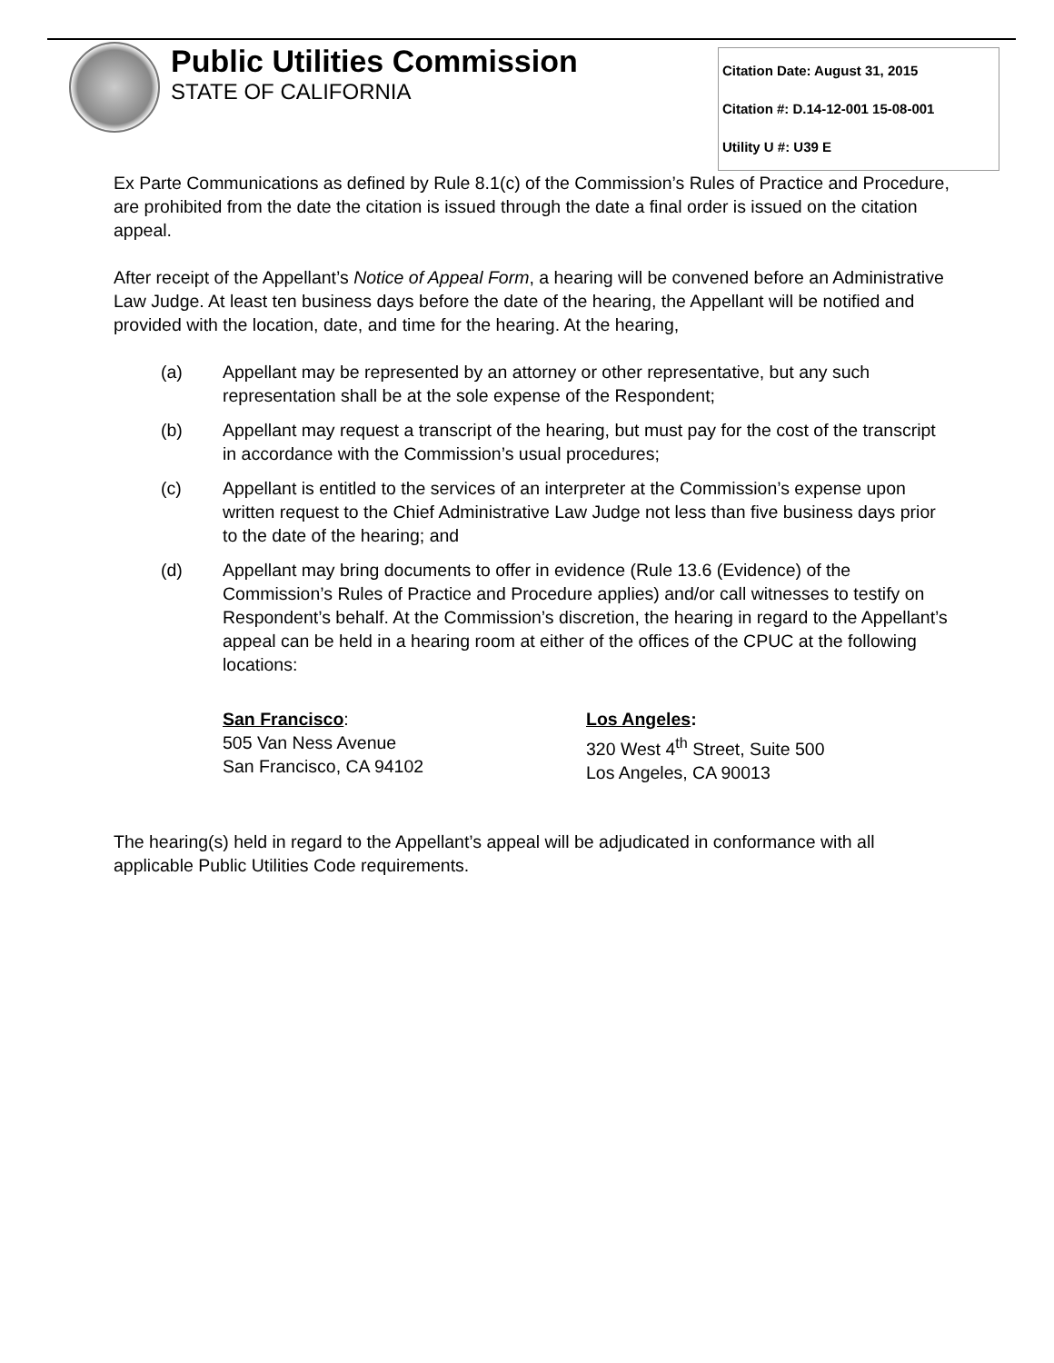Public Utilities Commission
STATE OF CALIFORNIA
Citation Date: August 31, 2015
Citation #: D.14-12-001 15-08-001
Utility U #: U39 E
Ex Parte Communications as defined by Rule 8.1(c) of the Commission’s Rules of Practice and Procedure, are prohibited from the date the citation is issued through the date a final order is issued on the citation appeal.
After receipt of the Appellant’s Notice of Appeal Form, a hearing will be convened before an Administrative Law Judge. At least ten business days before the date of the hearing, the Appellant will be notified and provided with the location, date, and time for the hearing. At the hearing,
(a) Appellant may be represented by an attorney or other representative, but any such representation shall be at the sole expense of the Respondent;
(b) Appellant may request a transcript of the hearing, but must pay for the cost of the transcript in accordance with the Commission’s usual procedures;
(c) Appellant is entitled to the services of an interpreter at the Commission’s expense upon written request to the Chief Administrative Law Judge not less than five business days prior to the date of the hearing; and
(d) Appellant may bring documents to offer in evidence (Rule 13.6 (Evidence) of the Commission’s Rules of Practice and Procedure applies) and/or call witnesses to testify on Respondent’s behalf. At the Commission’s discretion, the hearing in regard to the Appellant’s appeal can be held in a hearing room at either of the offices of the CPUC at the following locations:
San Francisco:
505 Van Ness Avenue
San Francisco, CA 94102
Los Angeles:
320 West 4<sup>th</sup> Street, Suite 500
Los Angeles, CA 90013
The hearing(s) held in regard to the Appellant’s appeal will be adjudicated in conformance with all applicable Public Utilities Code requirements.